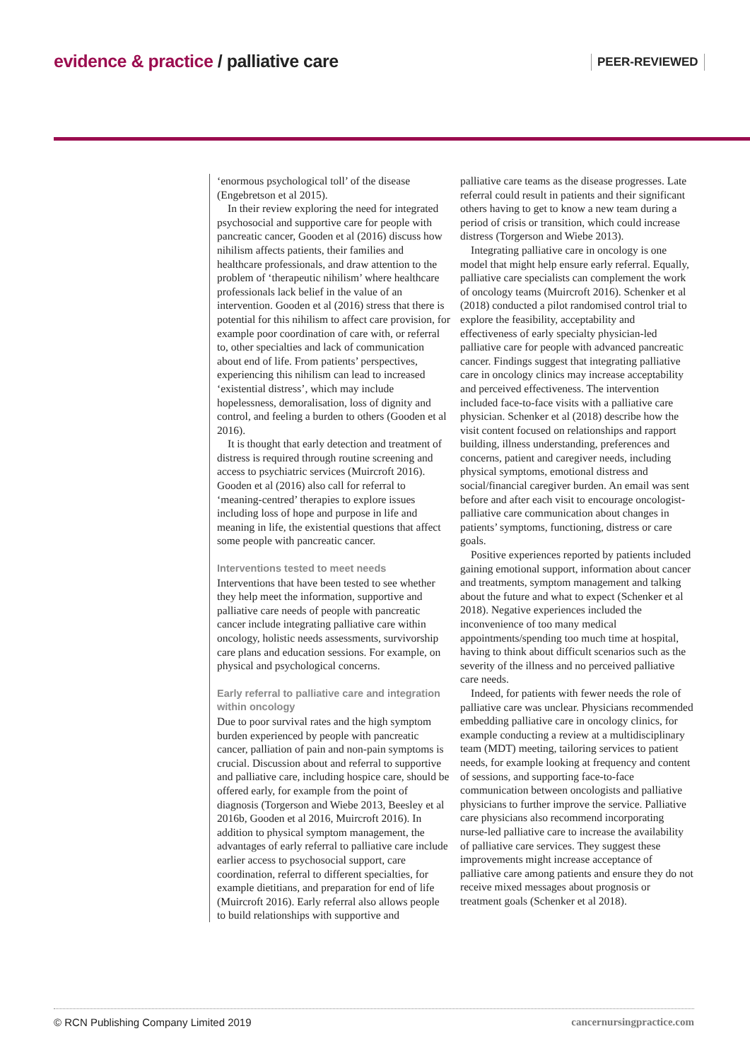evidence & practice / palliative care
PEER-REVIEWED
‘enormous psychological toll’ of the disease (Engebretson et al 2015).
In their review exploring the need for integrated psychosocial and supportive care for people with pancreatic cancer, Gooden et al (2016) discuss how nihilism affects patients, their families and healthcare professionals, and draw attention to the problem of ‘therapeutic nihilism’ where healthcare professionals lack belief in the value of an intervention. Gooden et al (2016) stress that there is potential for this nihilism to affect care provision, for example poor coordination of care with, or referral to, other specialties and lack of communication about end of life. From patients’ perspectives, experiencing this nihilism can lead to increased ‘existential distress’, which may include hopelessness, demoralisation, loss of dignity and control, and feeling a burden to others (Gooden et al 2016).
It is thought that early detection and treatment of distress is required through routine screening and access to psychiatric services (Muircroft 2016). Gooden et al (2016) also call for referral to ‘meaning-centred’ therapies to explore issues including loss of hope and purpose in life and meaning in life, the existential questions that affect some people with pancreatic cancer.
Interventions tested to meet needs
Interventions that have been tested to see whether they help meet the information, supportive and palliative care needs of people with pancreatic cancer include integrating palliative care within oncology, holistic needs assessments, survivorship care plans and education sessions. For example, on physical and psychological concerns.
Early referral to palliative care and integration within oncology
Due to poor survival rates and the high symptom burden experienced by people with pancreatic cancer, palliation of pain and non-pain symptoms is crucial. Discussion about and referral to supportive and palliative care, including hospice care, should be offered early, for example from the point of diagnosis (Torgerson and Wiebe 2013, Beesley et al 2016b, Gooden et al 2016, Muircroft 2016). In addition to physical symptom management, the advantages of early referral to palliative care include earlier access to psychosocial support, care coordination, referral to different specialties, for example dietitians, and preparation for end of life (Muircroft 2016). Early referral also allows people to build relationships with supportive and
palliative care teams as the disease progresses. Late referral could result in patients and their significant others having to get to know a new team during a period of crisis or transition, which could increase distress (Torgerson and Wiebe 2013).
Integrating palliative care in oncology is one model that might help ensure early referral. Equally, palliative care specialists can complement the work of oncology teams (Muircroft 2016). Schenker et al (2018) conducted a pilot randomised control trial to explore the feasibility, acceptability and effectiveness of early specialty physician-led palliative care for people with advanced pancreatic cancer. Findings suggest that integrating palliative care in oncology clinics may increase acceptability and perceived effectiveness. The intervention included face-to-face visits with a palliative care physician. Schenker et al (2018) describe how the visit content focused on relationships and rapport building, illness understanding, preferences and concerns, patient and caregiver needs, including physical symptoms, emotional distress and social/financial caregiver burden. An email was sent before and after each visit to encourage oncologist-palliative care communication about changes in patients’ symptoms, functioning, distress or care goals.
Positive experiences reported by patients included gaining emotional support, information about cancer and treatments, symptom management and talking about the future and what to expect (Schenker et al 2018). Negative experiences included the inconvenience of too many medical appointments/spending too much time at hospital, having to think about difficult scenarios such as the severity of the illness and no perceived palliative care needs.
Indeed, for patients with fewer needs the role of palliative care was unclear. Physicians recommended embedding palliative care in oncology clinics, for example conducting a review at a multidisciplinary team (MDT) meeting, tailoring services to patient needs, for example looking at frequency and content of sessions, and supporting face-to-face communication between oncologists and palliative physicians to further improve the service. Palliative care physicians also recommend incorporating nurse-led palliative care to increase the availability of palliative care services. They suggest these improvements might increase acceptance of palliative care among patients and ensure they do not receive mixed messages about prognosis or treatment goals (Schenker et al 2018).
© RCN Publishing Company Limited 2019 cancernursingpractice.com